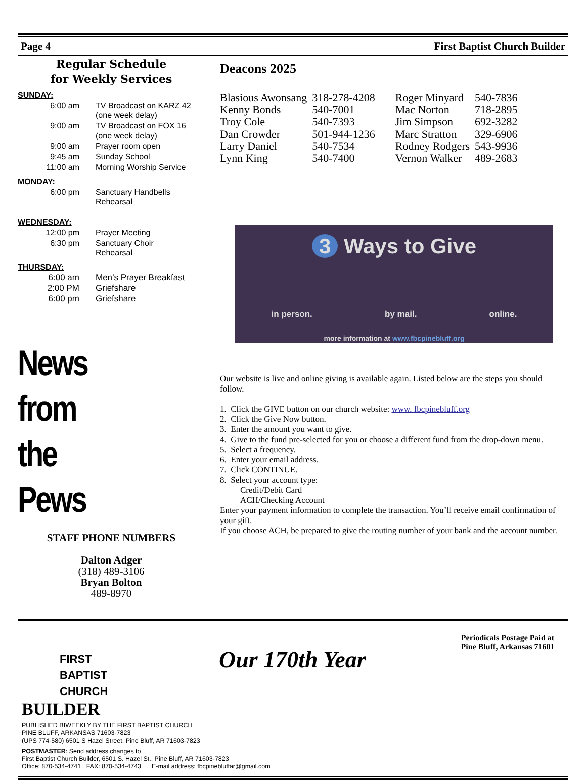Page 4 First Baptist Church Builder
Regular Schedule
for Weekly Services
SUNDAY:
| 6:00 am | TV Broadcast on KARZ 42 (one week delay) |
| 9:00 am | TV Broadcast on FOX 16 (one week delay) |
| 9:00 am | Prayer room open |
| 9:45 am | Sunday School |
| 11:00 am | Morning Worship Service |
MONDAY:
| 6:00 pm | Sanctuary Handbells Rehearsal |
WEDNESDAY:
| 12:00 pm | Prayer Meeting |
| 6:30 pm | Sanctuary Choir Rehearsal |
THURSDAY:
| 6:00 am | Men’s Prayer Breakfast |
| 2:00 PM | Griefshare |
| 6:00 pm | Griefshare |
News
from
the
Pews
STAFF PHONE NUMBERS
Dalton Adger
(318) 489-3106
Bryan Bolton
489-8970
Deacons 2025
| Blasious Awonsang | 318-278-4208 | Roger Minyard | 540-7836 |
| Kenny Bonds | 540-7001 | Mac Norton | 718-2895 |
| Troy Cole | 540-7393 | Jim Simpson | 692-3282 |
| Dan Crowder | 501-944-1236 | Marc Stratton | 329-6906 |
| Larry Daniel | 540-7534 | Rodney Rodgers | 543-9936 |
| Lynn King | 540-7400 | Vernon Walker | 489-2683 |
3 Ways to Give
in person. by mail. online.
more information at www.fbcpinebluff.org
Our website is live and online giving is available again. Listed below are the steps you should follow.
1. Click the GIVE button on our church website: www. fbcpinebluff.org
2. Click the Give Now button.
3. Enter the amount you want to give.
4. Give to the fund pre-selected for you or choose a different fund from the drop-down menu.
5. Select a frequency.
6. Enter your email address.
7. Click CONTINUE.
8. Select your account type:
Credit/Debit Card
ACH/Checking Account
Enter your payment information to complete the transaction. You’ll receive email confirmation of your gift.
If you choose ACH, be prepared to give the routing number of your bank and the account number.
FIRST
BAPTIST
CHURCH
BUILDER
Our 170th Year
Periodicals Postage Paid at
Pine Bluff, Arkansas 71601
PUBLISHED BIWEEKLY BY THE FIRST BAPTIST CHURCH
PINE BLUFF, ARKANSAS 71603-7823
(UPS 774-580) 6501 S Hazel Street, Pine Bluff, AR 71603-7823
POSTMASTER: Send address changes to
First Baptist Church Builder, 6501 S. Hazel St., Pine Bluff, AR 71603-7823
Office: 870-534-4741 FAX: 870-534-4743 E-mail address: fbcpinebluffar@gmail.com